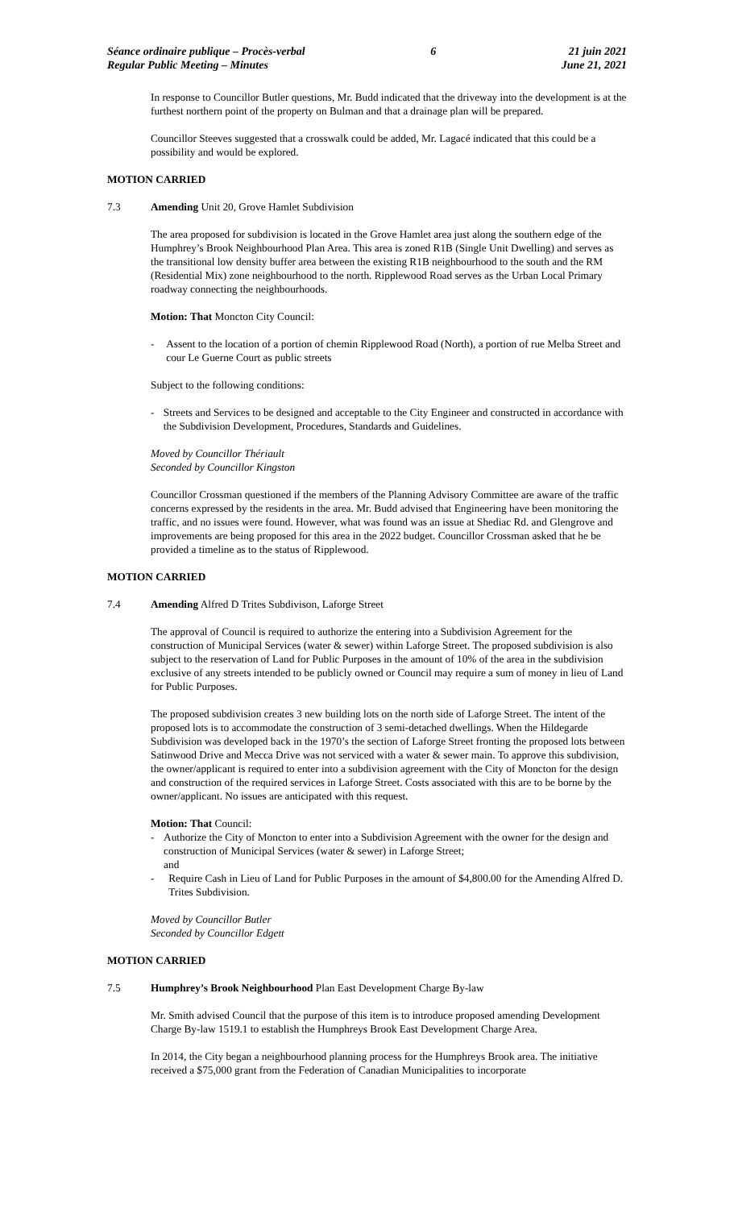Séance ordinaire publique – Procès-verbal
Regular Public Meeting – Minutes
6 21 juin 2021
June 21, 2021
In response to Councillor Butler questions, Mr. Budd indicated that the driveway into the development is at the furthest northern point of the property on Bulman and that a drainage plan will be prepared.
Councillor Steeves suggested that a crosswalk could be added, Mr. Lagacé indicated that this could be a possibility and would be explored.
MOTION CARRIED
7.3 Amending Unit 20, Grove Hamlet Subdivision
The area proposed for subdivision is located in the Grove Hamlet area just along the southern edge of the Humphrey’s Brook Neighbourhood Plan Area. This area is zoned R1B (Single Unit Dwelling) and serves as the transitional low density buffer area between the existing R1B neighbourhood to the south and the RM (Residential Mix) zone neighbourhood to the north. Ripplewood Road serves as the Urban Local Primary roadway connecting the neighbourhoods.
Motion: That Moncton City Council:
- Assent to the location of a portion of chemin Ripplewood Road (North), a portion of rue Melba Street and cour Le Guerne Court as public streets
Subject to the following conditions:
- Streets and Services to be designed and acceptable to the City Engineer and constructed in accordance with the Subdivision Development, Procedures, Standards and Guidelines.
Moved by Councillor Thériault
Seconded by Councillor Kingston
Councillor Crossman questioned if the members of the Planning Advisory Committee are aware of the traffic concerns expressed by the residents in the area. Mr. Budd advised that Engineering have been monitoring the traffic, and no issues were found. However, what was found was an issue at Shediac Rd. and Glengrove and improvements are being proposed for this area in the 2022 budget. Councillor Crossman asked that he be provided a timeline as to the status of Ripplewood.
MOTION CARRIED
7.4 Amending Alfred D Trites Subdivison, Laforge Street
The approval of Council is required to authorize the entering into a Subdivision Agreement for the construction of Municipal Services (water & sewer) within Laforge Street. The proposed subdivision is also subject to the reservation of Land for Public Purposes in the amount of 10% of the area in the subdivision exclusive of any streets intended to be publicly owned or Council may require a sum of money in lieu of Land for Public Purposes.
The proposed subdivision creates 3 new building lots on the north side of Laforge Street. The intent of the proposed lots is to accommodate the construction of 3 semi-detached dwellings. When the Hildegarde Subdivision was developed back in the 1970’s the section of Laforge Street fronting the proposed lots between Satinwood Drive and Mecca Drive was not serviced with a water & sewer main. To approve this subdivision, the owner/applicant is required to enter into a subdivision agreement with the City of Moncton for the design and construction of the required services in Laforge Street. Costs associated with this are to be borne by the owner/applicant. No issues are anticipated with this request.
Motion: That Council:
- Authorize the City of Moncton to enter into a Subdivision Agreement with the owner for the design and construction of Municipal Services (water & sewer) in Laforge Street;
and
- Require Cash in Lieu of Land for Public Purposes in the amount of $4,800.00 for the Amending Alfred D. Trites Subdivision.
Moved by Councillor Butler
Seconded by Councillor Edgett
MOTION CARRIED
7.5 Humphrey’s Brook Neighbourhood Plan East Development Charge By-law
Mr. Smith advised Council that the purpose of this item is to introduce proposed amending Development Charge By-law 1519.1 to establish the Humphreys Brook East Development Charge Area.
In 2014, the City began a neighbourhood planning process for the Humphreys Brook area. The initiative received a $75,000 grant from the Federation of Canadian Municipalities to incorporate